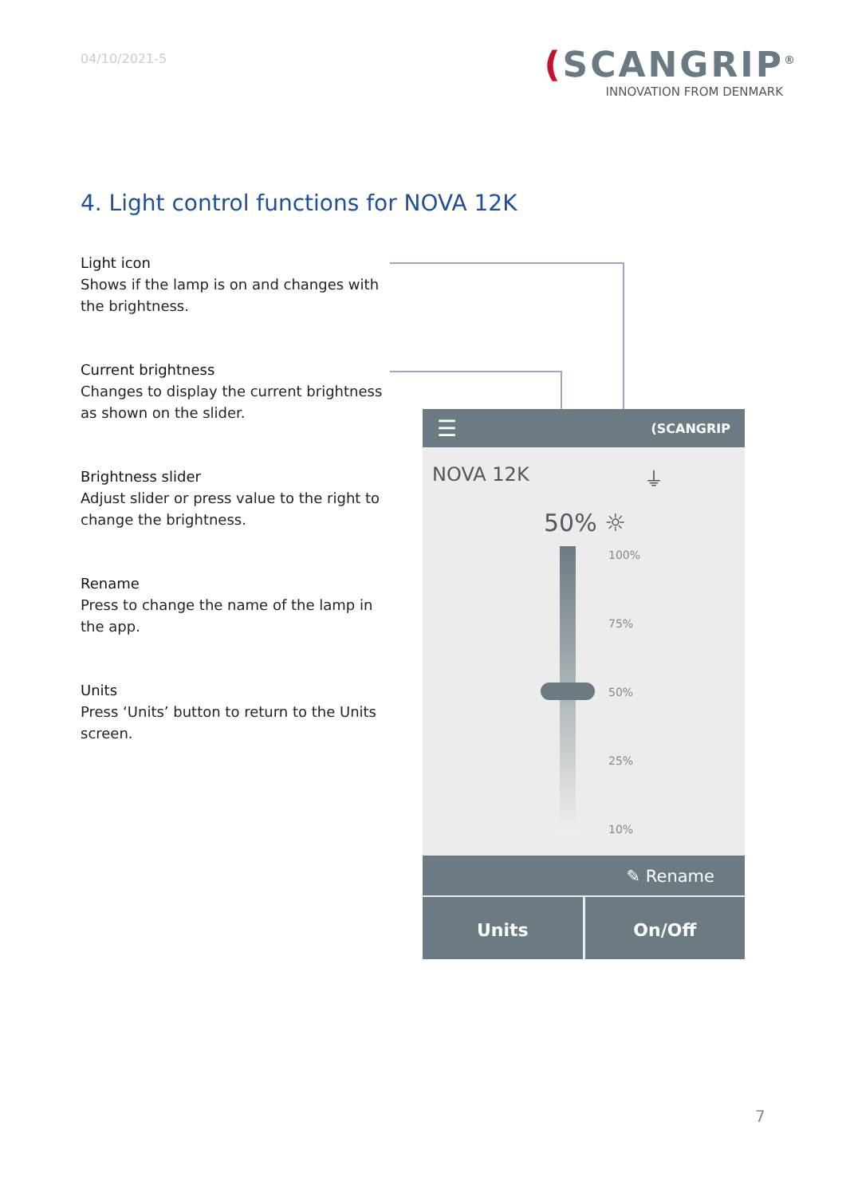04/10/2021-5
(SCANGRIP<sup>®</sup>
INNOVATION FROM DENMARK
4. Light control functions for NOVA 12K
Light icon
Shows if the lamp is on and changes with the brightness.
Current brightness
Changes to display the current brightness as shown on the slider.
Brightness slider
Adjust slider or press value to the right to change the brightness.
Rename
Press to change the name of the lamp in the app.
Units
Press ‘Units’ button to return to the Units screen.
☰ (SCANGRIP
NOVA 12K ⏚
50% ☼
100%
75%
50%
25%
10%
✎ Rename
Units On/Off
7